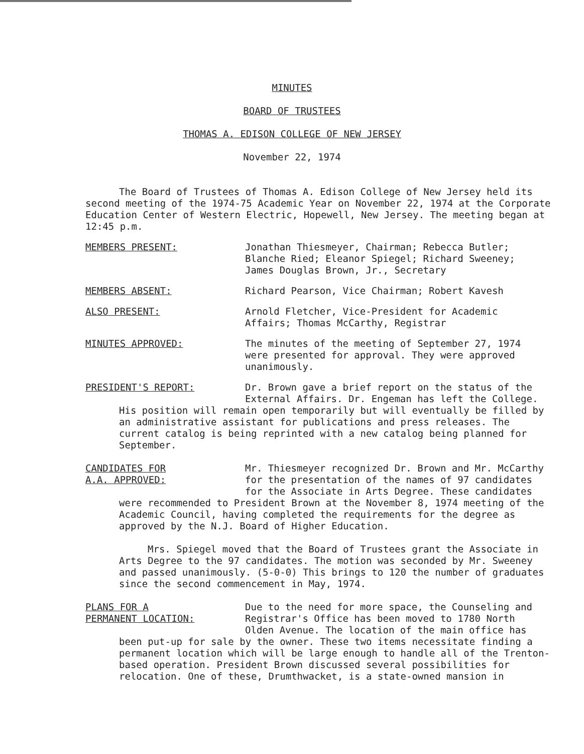MINUTES
BOARD OF TRUSTEES
THOMAS A. EDISON COLLEGE OF NEW JERSEY
November 22, 1974
The Board of Trustees of Thomas A. Edison College of New Jersey held its second meeting of the 1974-75 Academic Year on November 22, 1974 at the Corporate Education Center of Western Electric, Hopewell, New Jersey. The meeting began at 12:45 p.m.
MEMBERS PRESENT: Jonathan Thiesmeyer, Chairman; Rebecca Butler; Blanche Ried; Eleanor Spiegel; Richard Sweeney; James Douglas Brown, Jr., Secretary
MEMBERS ABSENT: Richard Pearson, Vice Chairman; Robert Kavesh
ALSO PRESENT: Arnold Fletcher, Vice-President for Academic Affairs; Thomas McCarthy, Registrar
MINUTES APPROVED: The minutes of the meeting of September 27, 1974 were presented for approval. They were approved unanimously.
PRESIDENT'S REPORT: Dr. Brown gave a brief report on the status of the External Affairs. Dr. Engeman has left the College.
His position will remain open temporarily but will eventually be filled by an administrative assistant for publications and press releases. The current catalog is being reprinted with a new catalog being planned for September.
CANDIDATES FOR
A.A. APPROVED:
Mr. Thiesmeyer recognized Dr. Brown and Mr. McCarthy for the presentation of the names of 97 candidates for the Associate in Arts Degree. These candidates
were recommended to President Brown at the November 8, 1974 meeting of the Academic Council, having completed the requirements for the degree as approved by the N.J. Board of Higher Education.
Mrs. Spiegel moved that the Board of Trustees grant the Associate in Arts Degree to the 97 candidates. The motion was seconded by Mr. Sweeney and passed unanimously. (5-0-0) This brings to 120 the number of graduates since the second commencement in May, 1974.
PLANS FOR A
PERMANENT LOCATION:
Due to the need for more space, the Counseling and Registrar's Office has been moved to 1780 North Olden Avenue. The location of the main office has
been put-up for sale by the owner. These two items necessitate finding a permanent location which will be large enough to handle all of the Trenton-based operation. President Brown discussed several possibilities for relocation. One of these, Drumthwacket, is a state-owned mansion in